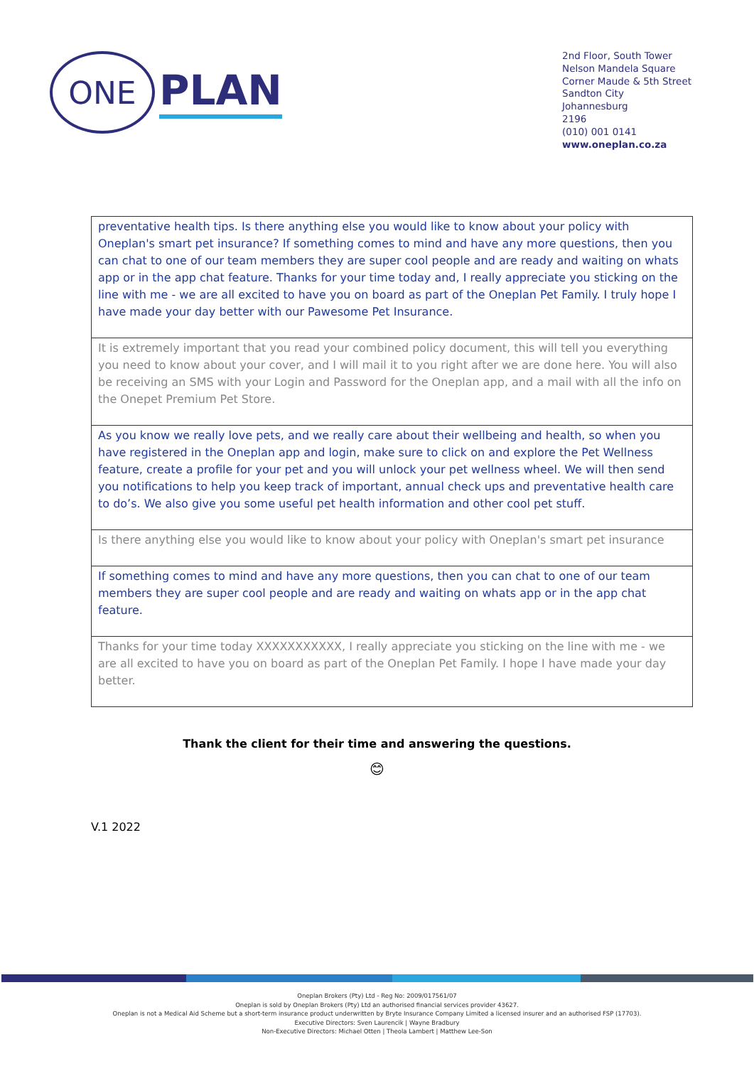ONE
PLAN
2nd Floor, South Tower
Nelson Mandela Square
Corner Maude & 5th Street
Sandton City
Johannesburg
2196
(010) 001 0141
www.oneplan.co.za
| preventative health tips. Is there anything else you would like to know about your policy with Oneplan's smart pet insurance? If something comes to mind and have any more questions, then you can chat to one of our team members they are super cool people and are ready and waiting on whats app or in the app chat feature. Thanks for your time today and, I really appreciate you sticking on the line with me - we are all excited to have you on board as part of the Oneplan Pet Family. I truly hope I have made your day better with our Pawesome Pet Insurance. |
| It is extremely important that you read your combined policy document, this will tell you everything you need to know about your cover, and I will mail it to you right after we are done here. You will also be receiving an SMS with your Login and Password for the Oneplan app, and a mail with all the info on the Onepet Premium Pet Store. |
| As you know we really love pets, and we really care about their wellbeing and health, so when you have registered in the Oneplan app and login, make sure to click on and explore the Pet Wellness feature, create a profile for your pet and you will unlock your pet wellness wheel. We will then send you notifications to help you keep track of important, annual check ups and preventative health care to do’s. We also give you some useful pet health information and other cool pet stuff. |
| Is there anything else you would like to know about your policy with Oneplan's smart pet insurance |
| If something comes to mind and have any more questions, then you can chat to one of our team members they are super cool people and are ready and waiting on whats app or in the app chat feature. |
| Thanks for your time today XXXXXXXXXXX, I really appreciate you sticking on the line with me - we are all excited to have you on board as part of the Oneplan Pet Family. I hope I have made your day better. |
Thank the client for their time and answering the questions.
😊
V.1 2022
Oneplan Brokers (Pty) Ltd - Reg No: 2009/017561/07
Oneplan is sold by Oneplan Brokers (Pty) Ltd an authorised financial services provider 43627.
Oneplan is not a Medical Aid Scheme but a short-term insurance product underwritten by Bryte Insurance Company Limited a licensed insurer and an authorised FSP (17703).
Executive Directors: Sven Laurencik | Wayne Bradbury
Non-Executive Directors: Michael Otten | Theola Lambert | Matthew Lee-Son